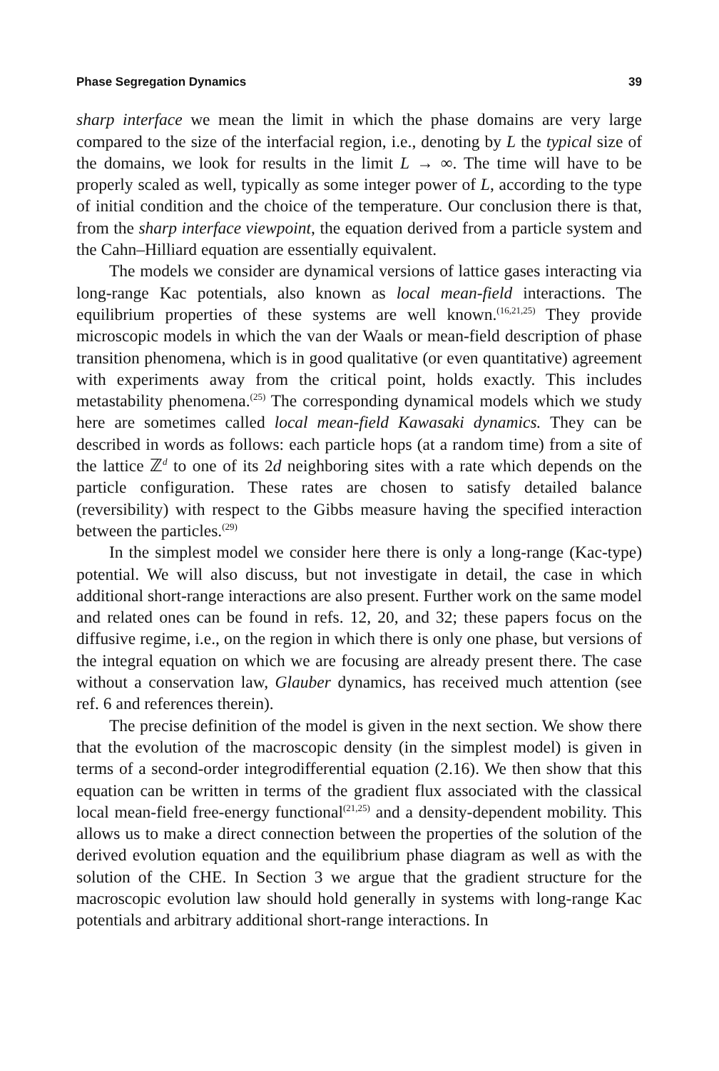Phase Segregation Dynamics 39
sharp interface we mean the limit in which the phase domains are very large compared to the size of the interfacial region, i.e., denoting by L the typical size of the domains, we look for results in the limit L → ∞. The time will have to be properly scaled as well, typically as some integer power of L, according to the type of initial condition and the choice of the temperature. Our conclusion there is that, from the sharp interface viewpoint, the equation derived from a particle system and the Cahn–Hilliard equation are essentially equivalent.
The models we consider are dynamical versions of lattice gases interacting via long-range Kac potentials, also known as local mean-field interactions. The equilibrium properties of these systems are well known.<sup>(16,21,25)</sup> They provide microscopic models in which the van der Waals or mean-field description of phase transition phenomena, which is in good qualitative (or even quantitative) agreement with experiments away from the critical point, holds exactly. This includes metastability phenomena.<sup>(25)</sup> The corresponding dynamical models which we study here are sometimes called local mean-field Kawasaki dynamics. They can be described in words as follows: each particle hops (at a random time) from a site of the lattice ℤ<sup>d</sup> to one of its 2d neighboring sites with a rate which depends on the particle configuration. These rates are chosen to satisfy detailed balance (reversibility) with respect to the Gibbs measure having the specified interaction between the particles.<sup>(29)</sup>
In the simplest model we consider here there is only a long-range (Kac-type) potential. We will also discuss, but not investigate in detail, the case in which additional short-range interactions are also present. Further work on the same model and related ones can be found in refs. 12, 20, and 32; these papers focus on the diffusive regime, i.e., on the region in which there is only one phase, but versions of the integral equation on which we are focusing are already present there. The case without a conservation law, Glauber dynamics, has received much attention (see ref. 6 and references therein).
The precise definition of the model is given in the next section. We show there that the evolution of the macroscopic density (in the simplest model) is given in terms of a second-order integrodifferential equation (2.16). We then show that this equation can be written in terms of the gradient flux associated with the classical local mean-field free-energy functional<sup>(21,25)</sup> and a density-dependent mobility. This allows us to make a direct connection between the properties of the solution of the derived evolution equation and the equilibrium phase diagram as well as with the solution of the CHE. In Section 3 we argue that the gradient structure for the macroscopic evolution law should hold generally in systems with long-range Kac potentials and arbitrary additional short-range interactions. In